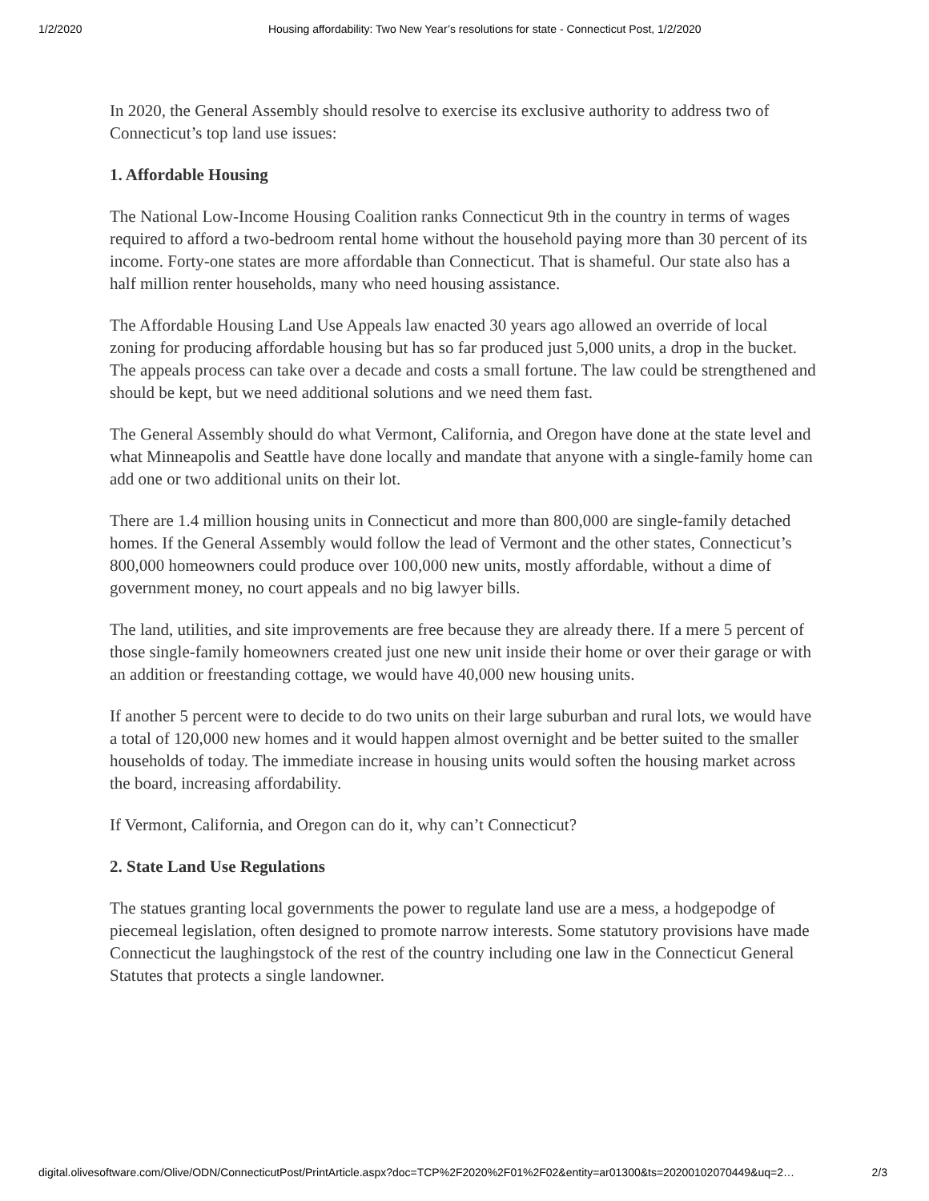1/2/2020 Housing affordability: Two New Year’s resolutions for state - Connecticut Post, 1/2/2020
In 2020, the General Assembly should resolve to exercise its exclusive authority to address two of Connecticut’s top land use issues:
1. Affordable Housing
The National Low-Income Housing Coalition ranks Connecticut 9th in the country in terms of wages required to afford a two-bedroom rental home without the household paying more than 30 percent of its income. Forty-one states are more affordable than Connecticut. That is shameful. Our state also has a half million renter households, many who need housing assistance.
The Affordable Housing Land Use Appeals law enacted 30 years ago allowed an override of local zoning for producing affordable housing but has so far produced just 5,000 units, a drop in the bucket. The appeals process can take over a decade and costs a small fortune. The law could be strengthened and should be kept, but we need additional solutions and we need them fast.
The General Assembly should do what Vermont, California, and Oregon have done at the state level and what Minneapolis and Seattle have done locally and mandate that anyone with a single-family home can add one or two additional units on their lot.
There are 1.4 million housing units in Connecticut and more than 800,000 are single-family detached homes. If the General Assembly would follow the lead of Vermont and the other states, Connecticut’s 800,000 homeowners could produce over 100,000 new units, mostly affordable, without a dime of government money, no court appeals and no big lawyer bills.
The land, utilities, and site improvements are free because they are already there. If a mere 5 percent of those single-family homeowners created just one new unit inside their home or over their garage or with an addition or freestanding cottage, we would have 40,000 new housing units.
If another 5 percent were to decide to do two units on their large suburban and rural lots, we would have a total of 120,000 new homes and it would happen almost overnight and be better suited to the smaller households of today. The immediate increase in housing units would soften the housing market across the board, increasing affordability.
If Vermont, California, and Oregon can do it, why can’t Connecticut?
2. State Land Use Regulations
The statues granting local governments the power to regulate land use are a mess, a hodgepodge of piecemeal legislation, often designed to promote narrow interests. Some statutory provisions have made Connecticut the laughingstock of the rest of the country including one law in the Connecticut General Statutes that protects a single landowner.
digital.olivesoftware.com/Olive/ODN/ConnecticutPost/PrintArticle.aspx?doc=TCP%2F2020%2F01%2F02&entity=ar01300&ts=20200102070449&uq=2… 2/3